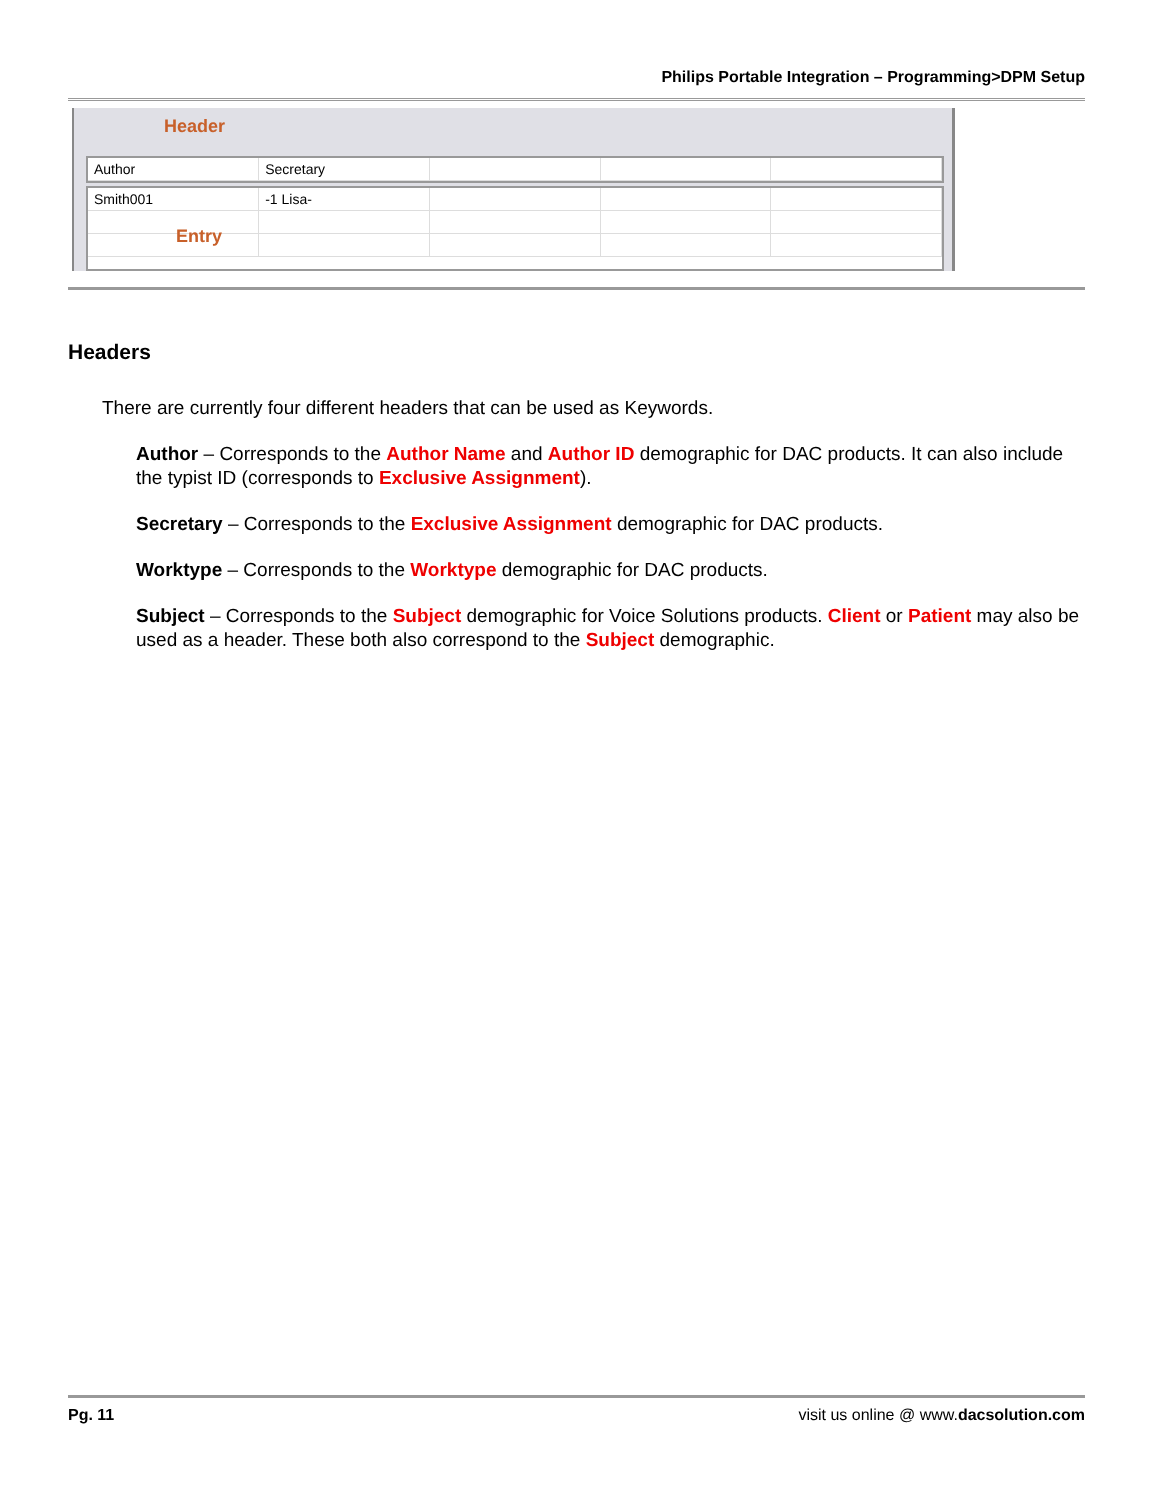Philips Portable Integration – Programming>DPM Setup
Header
| Author | Secretary | | | |
| Smith001 | -1 Lisa- | | | |
Entry
Headers
There are currently four different headers that can be used as Keywords.
Author – Corresponds to the Author Name and Author ID demographic for DAC products. It can also include the typist ID (corresponds to Exclusive Assignment).
Secretary – Corresponds to the Exclusive Assignment demographic for DAC products.
Worktype – Corresponds to the Worktype demographic for DAC products.
Subject – Corresponds to the Subject demographic for Voice Solutions products. Client or Patient may also be used as a header. These both also correspond to the Subject demographic.
Pg. 11 visit us online @ www.dacsolution.com